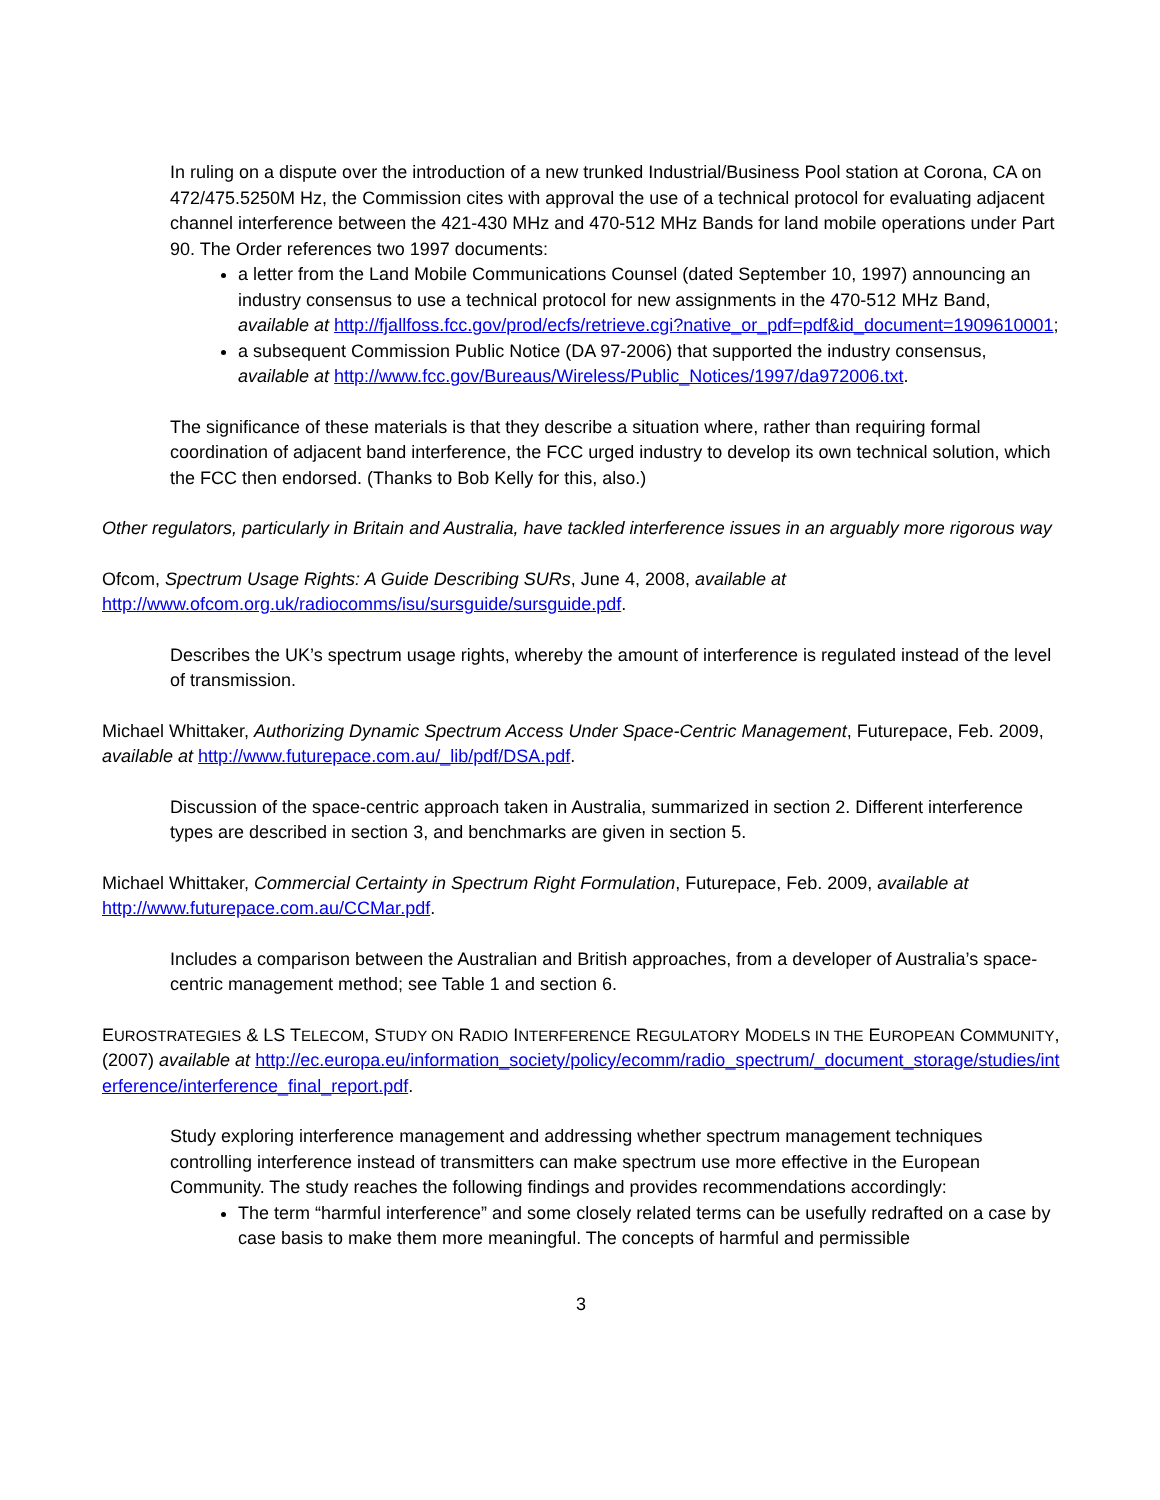In ruling on a dispute over the introduction of a new trunked Industrial/Business Pool station at Corona, CA on 472/475.5250M Hz, the Commission cites with approval the use of a technical protocol for evaluating adjacent channel interference between the 421-430 MHz and 470-512 MHz Bands for land mobile operations under Part 90. The Order references two 1997 documents:
a letter from the Land Mobile Communications Counsel (dated September 10, 1997) announcing an industry consensus to use a technical protocol for new assignments in the 470-512 MHz Band, available at http://fjallfoss.fcc.gov/prod/ecfs/retrieve.cgi?native_or_pdf=pdf&id_document=1909610001;
a subsequent Commission Public Notice (DA 97-2006) that supported the industry consensus, available at http://www.fcc.gov/Bureaus/Wireless/Public_Notices/1997/da972006.txt.
The significance of these materials is that they describe a situation where, rather than requiring formal coordination of adjacent band interference, the FCC urged industry to develop its own technical solution, which the FCC then endorsed. (Thanks to Bob Kelly for this, also.)
Other regulators, particularly in Britain and Australia, have tackled interference issues in an arguably more rigorous way
Ofcom, Spectrum Usage Rights: A Guide Describing SURs, June 4, 2008, available at http://www.ofcom.org.uk/radiocomms/isu/sursguide/sursguide.pdf.
Describes the UK’s spectrum usage rights, whereby the amount of interference is regulated instead of the level of transmission.
Michael Whittaker, Authorizing Dynamic Spectrum Access Under Space-Centric Management, Futurepace, Feb. 2009, available at http://www.futurepace.com.au/_lib/pdf/DSA.pdf.
Discussion of the space-centric approach taken in Australia, summarized in section 2. Different interference types are described in section 3, and benchmarks are given in section 5.
Michael Whittaker, Commercial Certainty in Spectrum Right Formulation, Futurepace, Feb. 2009, available at http://www.futurepace.com.au/CCMar.pdf.
Includes a comparison between the Australian and British approaches, from a developer of Australia’s space-centric management method; see Table 1 and section 6.
EUROSTRATEGIES & LS TELECOM, STUDY ON RADIO INTERFERENCE REGULATORY MODELS IN THE EUROPEAN COMMUNITY, (2007) available at http://ec.europa.eu/information_society/policy/ecomm/radio_spectrum/_document_storage/studies/interference/interference_final_report.pdf.
Study exploring interference management and addressing whether spectrum management techniques controlling interference instead of transmitters can make spectrum use more effective in the European Community. The study reaches the following findings and provides recommendations accordingly:
The term “harmful interference” and some closely related terms can be usefully redrafted on a case by case basis to make them more meaningful. The concepts of harmful and permissible
3